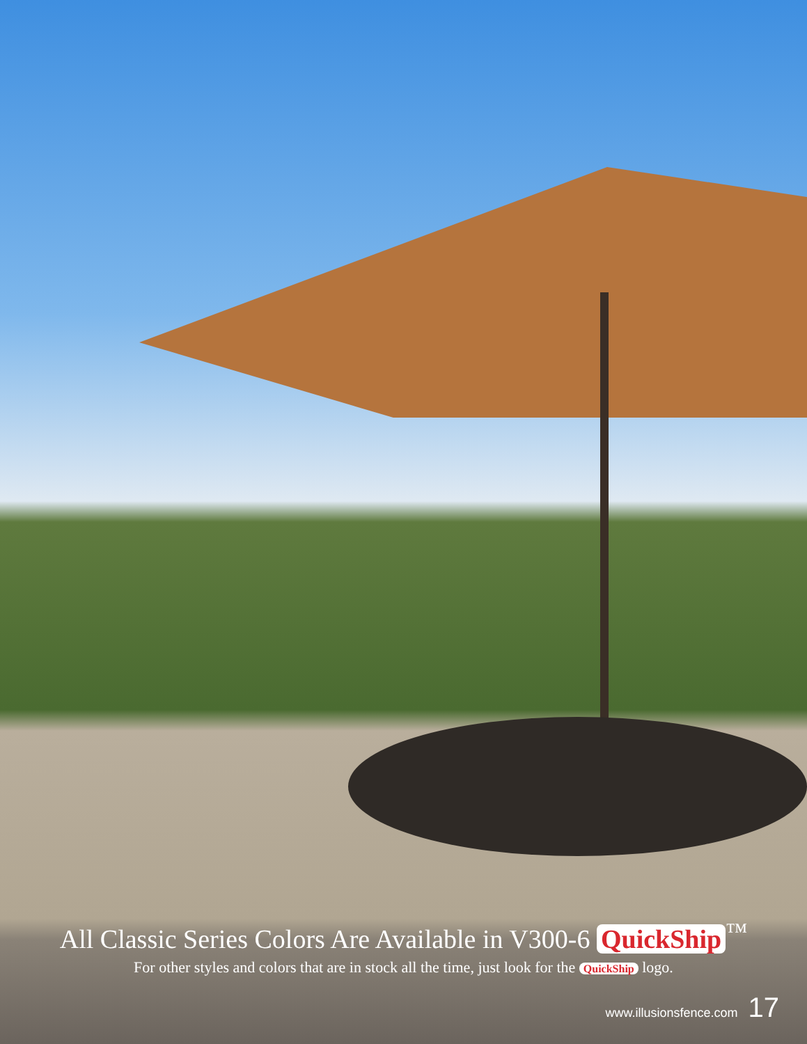All Classic Series Colors Are Available in V300-6 QuickShip<sup>™</sup>
For other styles and colors that are in stock all the time, just look for the QuickShip logo.
www.illusionsfence.com 17